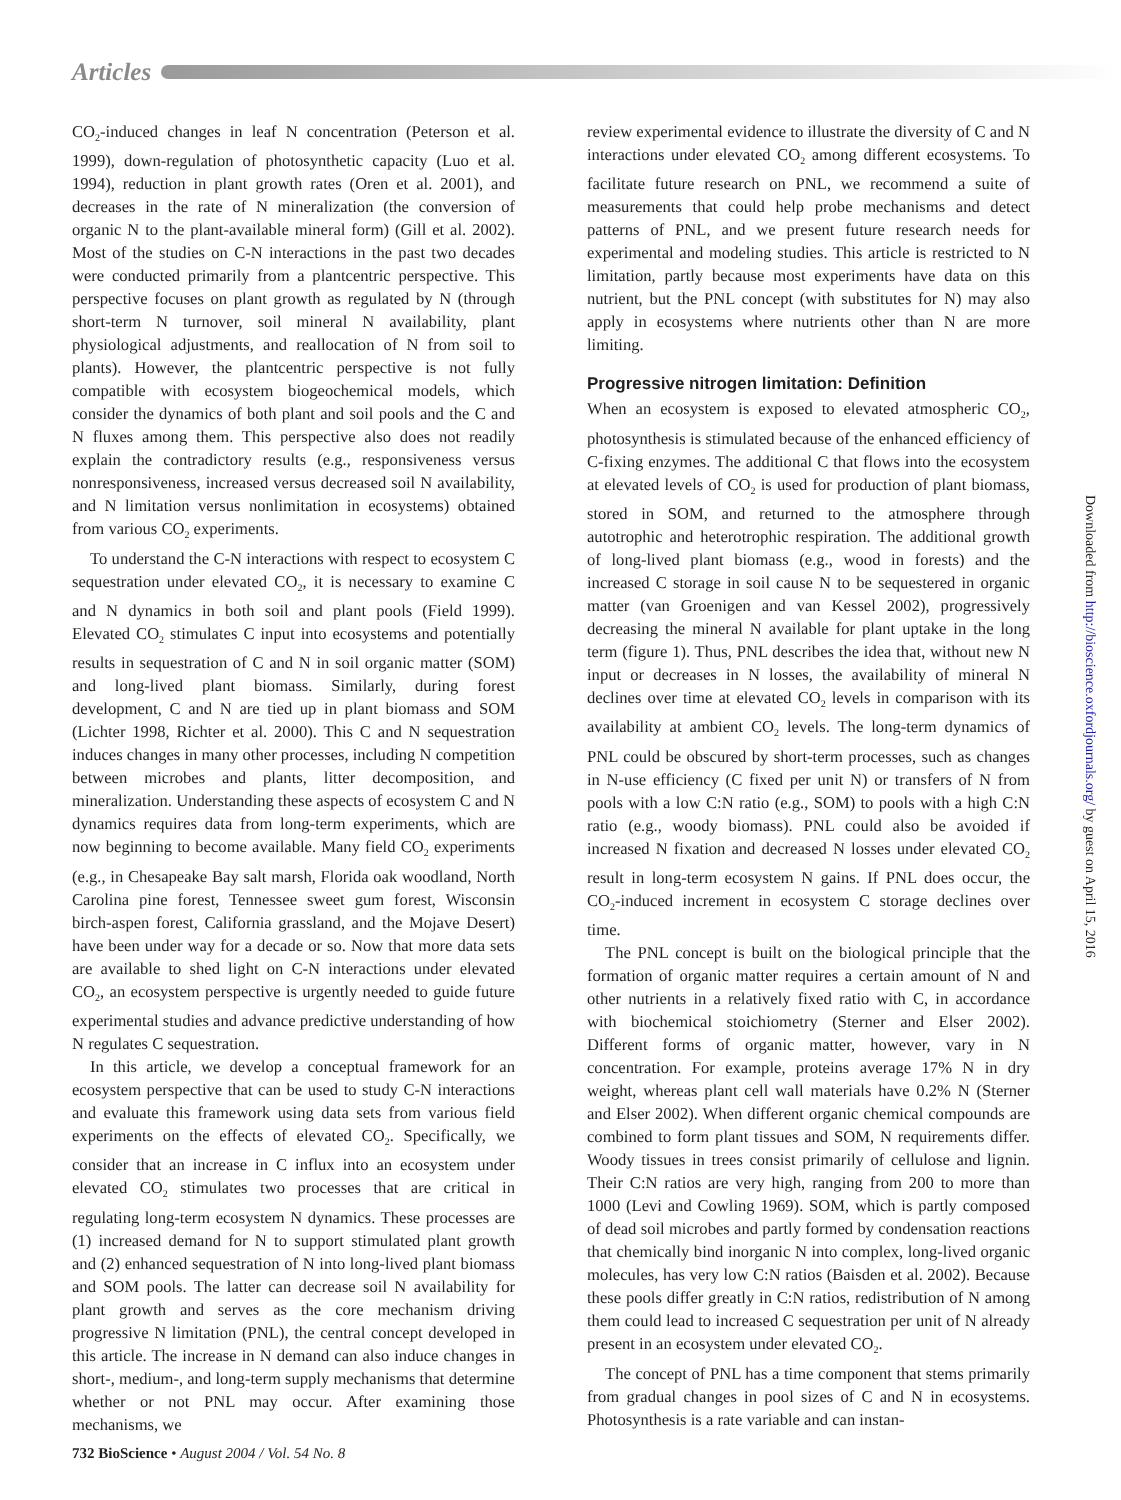Articles
CO<sub>2</sub>-induced changes in leaf N concentration (Peterson et al. 1999), down-regulation of photosynthetic capacity (Luo et al. 1994), reduction in plant growth rates (Oren et al. 2001), and decreases in the rate of N mineralization (the conversion of organic N to the plant-available mineral form) (Gill et al. 2002). Most of the studies on C-N interactions in the past two decades were conducted primarily from a plantcentric perspective. This perspective focuses on plant growth as regulated by N (through short-term N turnover, soil mineral N availability, plant physiological adjustments, and reallocation of N from soil to plants). However, the plantcentric perspective is not fully compatible with ecosystem biogeochemical models, which consider the dynamics of both plant and soil pools and the C and N fluxes among them. This perspective also does not readily explain the contradictory results (e.g., responsiveness versus nonresponsiveness, increased versus decreased soil N availability, and N limitation versus nonlimitation in ecosystems) obtained from various CO<sub>2</sub> experiments.
To understand the C-N interactions with respect to ecosystem C sequestration under elevated CO<sub>2</sub>, it is necessary to examine C and N dynamics in both soil and plant pools (Field 1999). Elevated CO<sub>2</sub> stimulates C input into ecosystems and potentially results in sequestration of C and N in soil organic matter (SOM) and long-lived plant biomass. Similarly, during forest development, C and N are tied up in plant biomass and SOM (Lichter 1998, Richter et al. 2000). This C and N sequestration induces changes in many other processes, including N competition between microbes and plants, litter decomposition, and mineralization. Understanding these aspects of ecosystem C and N dynamics requires data from long-term experiments, which are now beginning to become available. Many field CO<sub>2</sub> experiments (e.g., in Chesapeake Bay salt marsh, Florida oak woodland, North Carolina pine forest, Tennessee sweet gum forest, Wisconsin birch-aspen forest, California grassland, and the Mojave Desert) have been under way for a decade or so. Now that more data sets are available to shed light on C-N interactions under elevated CO<sub>2</sub>, an ecosystem perspective is urgently needed to guide future experimental studies and advance predictive understanding of how N regulates C sequestration.
In this article, we develop a conceptual framework for an ecosystem perspective that can be used to study C-N interactions and evaluate this framework using data sets from various field experiments on the effects of elevated CO<sub>2</sub>. Specifically, we consider that an increase in C influx into an ecosystem under elevated CO<sub>2</sub> stimulates two processes that are critical in regulating long-term ecosystem N dynamics. These processes are (1) increased demand for N to support stimulated plant growth and (2) enhanced sequestration of N into long-lived plant biomass and SOM pools. The latter can decrease soil N availability for plant growth and serves as the core mechanism driving progressive N limitation (PNL), the central concept developed in this article. The increase in N demand can also induce changes in short-, medium-, and long-term supply mechanisms that determine whether or not PNL may occur. After examining those mechanisms, we
review experimental evidence to illustrate the diversity of C and N interactions under elevated CO<sub>2</sub> among different ecosystems. To facilitate future research on PNL, we recommend a suite of measurements that could help probe mechanisms and detect patterns of PNL, and we present future research needs for experimental and modeling studies. This article is restricted to N limitation, partly because most experiments have data on this nutrient, but the PNL concept (with substitutes for N) may also apply in ecosystems where nutrients other than N are more limiting.
Progressive nitrogen limitation: Definition
When an ecosystem is exposed to elevated atmospheric CO<sub>2</sub>, photosynthesis is stimulated because of the enhanced efficiency of C-fixing enzymes. The additional C that flows into the ecosystem at elevated levels of CO<sub>2</sub> is used for production of plant biomass, stored in SOM, and returned to the atmosphere through autotrophic and heterotrophic respiration. The additional growth of long-lived plant biomass (e.g., wood in forests) and the increased C storage in soil cause N to be sequestered in organic matter (van Groenigen and van Kessel 2002), progressively decreasing the mineral N available for plant uptake in the long term (figure 1). Thus, PNL describes the idea that, without new N input or decreases in N losses, the availability of mineral N declines over time at elevated CO<sub>2</sub> levels in comparison with its availability at ambient CO<sub>2</sub> levels. The long-term dynamics of PNL could be obscured by short-term processes, such as changes in N-use efficiency (C fixed per unit N) or transfers of N from pools with a low C:N ratio (e.g., SOM) to pools with a high C:N ratio (e.g., woody biomass). PNL could also be avoided if increased N fixation and decreased N losses under elevated CO<sub>2</sub> result in long-term ecosystem N gains. If PNL does occur, the CO<sub>2</sub>-induced increment in ecosystem C storage declines over time.
The PNL concept is built on the biological principle that the formation of organic matter requires a certain amount of N and other nutrients in a relatively fixed ratio with C, in accordance with biochemical stoichiometry (Sterner and Elser 2002). Different forms of organic matter, however, vary in N concentration. For example, proteins average 17% N in dry weight, whereas plant cell wall materials have 0.2% N (Sterner and Elser 2002). When different organic chemical compounds are combined to form plant tissues and SOM, N requirements differ. Woody tissues in trees consist primarily of cellulose and lignin. Their C:N ratios are very high, ranging from 200 to more than 1000 (Levi and Cowling 1969). SOM, which is partly composed of dead soil microbes and partly formed by condensation reactions that chemically bind inorganic N into complex, long-lived organic molecules, has very low C:N ratios (Baisden et al. 2002). Because these pools differ greatly in C:N ratios, redistribution of N among them could lead to increased C sequestration per unit of N already present in an ecosystem under elevated CO<sub>2</sub>.
The concept of PNL has a time component that stems primarily from gradual changes in pool sizes of C and N in ecosystems. Photosynthesis is a rate variable and can instan-
Downloaded from http://bioscience.oxfordjournals.org/ by guest on April 15, 2016
732 BioScience • August 2004 / Vol. 54 No. 8